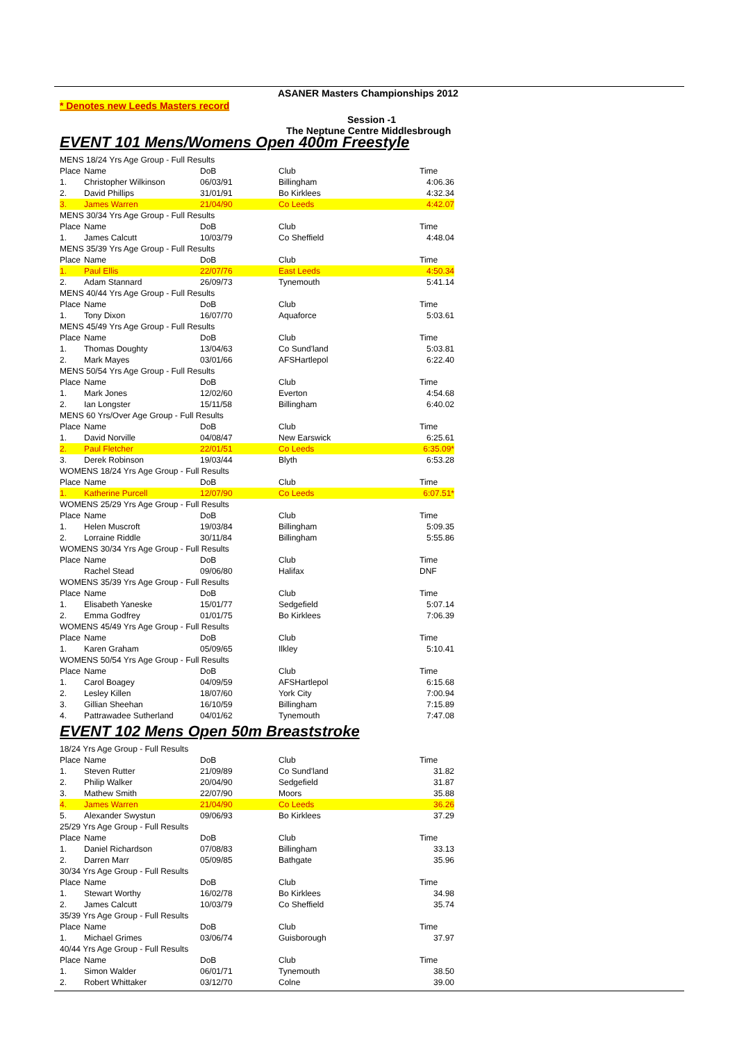ASANER Masters Championships 2012
* Denotes new Leeds Masters record
Session -1
The Neptune Centre Middlesbrough
EVENT 101 Mens/Womens Open 400m Freestyle
| MENS 18/24 Yrs Age Group - Full Results | | | | |
| Place | Name | DoB | Club | Time |
| 1. | Christopher Wilkinson | 06/03/91 | Billingham | 4:06.36 |
| 2. | David Phillips | 31/01/91 | Bo Kirklees | 4:32.34 |
| 3. | James Warren | 21/04/90 | Co Leeds | 4:42.07 |
| MENS 30/34 Yrs Age Group - Full Results | | | | |
| Place | Name | DoB | Club | Time |
| 1. | James Calcutt | 10/03/79 | Co Sheffield | 4:48.04 |
| MENS 35/39 Yrs Age Group - Full Results | | | | |
| Place | Name | DoB | Club | Time |
| 1. | Paul Ellis | 22/07/76 | East Leeds | 4:50.34 |
| 2. | Adam Stannard | 26/09/73 | Tynemouth | 5:41.14 |
| MENS 40/44 Yrs Age Group - Full Results | | | | |
| Place | Name | DoB | Club | Time |
| 1. | Tony Dixon | 16/07/70 | Aquaforce | 5:03.61 |
| MENS 45/49 Yrs Age Group - Full Results | | | | |
| Place | Name | DoB | Club | Time |
| 1. | Thomas Doughty | 13/04/63 | Co Sund'land | 5:03.81 |
| 2. | Mark Mayes | 03/01/66 | AFSHartlepol | 6:22.40 |
| MENS 50/54 Yrs Age Group - Full Results | | | | |
| Place | Name | DoB | Club | Time |
| 1. | Mark Jones | 12/02/60 | Everton | 4:54.68 |
| 2. | Ian Longster | 15/11/58 | Billingham | 6:40.02 |
| MENS 60 Yrs/Over Age Group - Full Results | | | | |
| Place | Name | DoB | Club | Time |
| 1. | David Norville | 04/08/47 | New Earswick | 6:25.61 |
| 2. | Paul Fletcher | 22/01/51 | Co Leeds | 6:35.09* |
| 3. | Derek Robinson | 19/03/44 | Blyth | 6:53.28 |
| WOMENS 18/24 Yrs Age Group - Full Results | | | | |
| Place | Name | DoB | Club | Time |
| 1. | Katherine Purcell | 12/07/90 | Co Leeds | 6:07.51* |
| WOMENS 25/29 Yrs Age Group - Full Results | | | | |
| Place | Name | DoB | Club | Time |
| 1. | Helen Muscroft | 19/03/84 | Billingham | 5:09.35 |
| 2. | Lorraine Riddle | 30/11/84 | Billingham | 5:55.86 |
| WOMENS 30/34 Yrs Age Group - Full Results | | | | |
| Place | Name | DoB | Club | Time |
| | Rachel Stead | 09/06/80 | Halifax | DNF |
| WOMENS 35/39 Yrs Age Group - Full Results | | | | |
| Place | Name | DoB | Club | Time |
| 1. | Elisabeth Yaneske | 15/01/77 | Sedgefield | 5:07.14 |
| 2. | Emma Godfrey | 01/01/75 | Bo Kirklees | 7:06.39 |
| WOMENS 45/49 Yrs Age Group - Full Results | | | | |
| Place | Name | DoB | Club | Time |
| 1. | Karen Graham | 05/09/65 | Ilkley | 5:10.41 |
| WOMENS 50/54 Yrs Age Group - Full Results | | | | |
| Place | Name | DoB | Club | Time |
| 1. | Carol Boagey | 04/09/59 | AFSHartlepol | 6:15.68 |
| 2. | Lesley Killen | 18/07/60 | York City | 7:00.94 |
| 3. | Gillian Sheehan | 16/10/59 | Billingham | 7:15.89 |
| 4. | Pattrawadee Sutherland | 04/01/62 | Tynemouth | 7:47.08 |
EVENT 102 Mens Open 50m Breaststroke
| 18/24 Yrs Age Group - Full Results | | | | |
| Place | Name | DoB | Club | Time |
| 1. | Steven Rutter | 21/09/89 | Co Sund'land | 31.82 |
| 2. | Philip Walker | 20/04/90 | Sedgefield | 31.87 |
| 3. | Mathew Smith | 22/07/90 | Moors | 35.88 |
| 4. | James Warren | 21/04/90 | Co Leeds | 36.26 |
| 5. | Alexander Swystun | 09/06/93 | Bo Kirklees | 37.29 |
| 25/29 Yrs Age Group - Full Results | | | | |
| Place | Name | DoB | Club | Time |
| 1. | Daniel Richardson | 07/08/83 | Billingham | 33.13 |
| 2. | Darren Marr | 05/09/85 | Bathgate | 35.96 |
| 30/34 Yrs Age Group - Full Results | | | | |
| Place | Name | DoB | Club | Time |
| 1. | Stewart Worthy | 16/02/78 | Bo Kirklees | 34.98 |
| 2. | James Calcutt | 10/03/79 | Co Sheffield | 35.74 |
| 35/39 Yrs Age Group - Full Results | | | | |
| Place | Name | DoB | Club | Time |
| 1. | Michael Grimes | 03/06/74 | Guisborough | 37.97 |
| 40/44 Yrs Age Group - Full Results | | | | |
| Place | Name | DoB | Club | Time |
| 1. | Simon Walder | 06/01/71 | Tynemouth | 38.50 |
| 2. | Robert Whittaker | 03/12/70 | Colne | 39.00 |